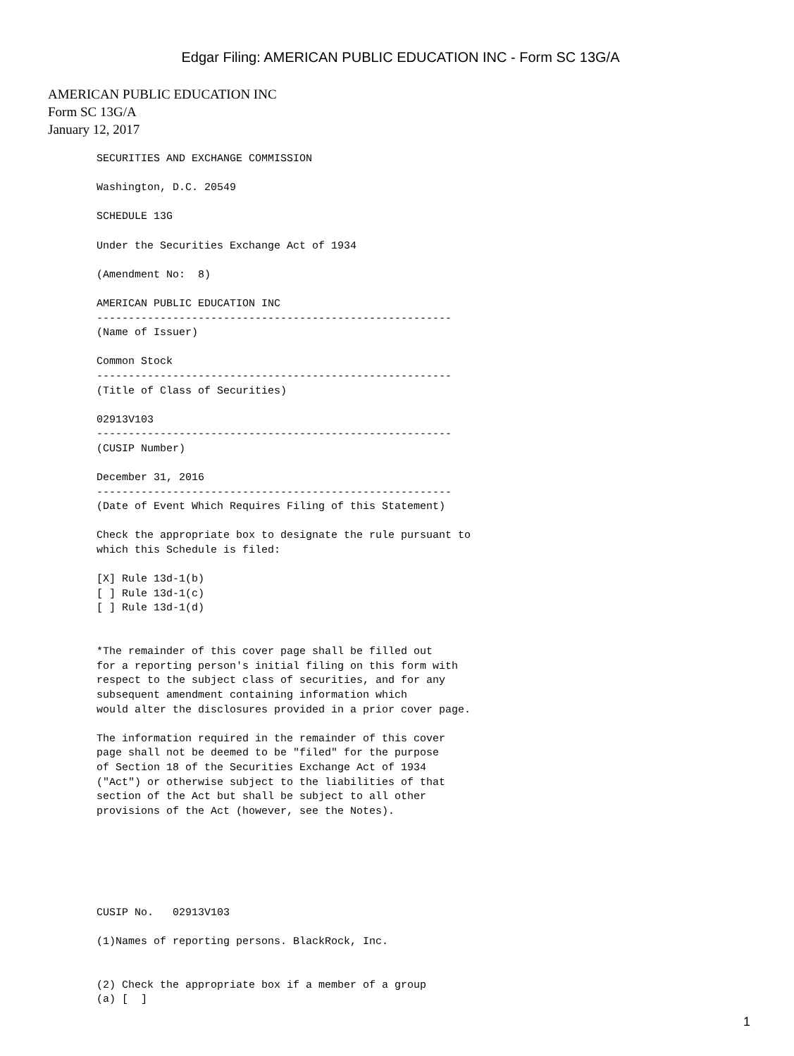Edgar Filing: AMERICAN PUBLIC EDUCATION INC - Form SC 13G/A
AMERICAN PUBLIC EDUCATION INC
Form SC 13G/A
January 12, 2017
SECURITIES AND EXCHANGE COMMISSION

Washington, D.C. 20549

SCHEDULE 13G

Under the Securities Exchange Act of 1934

(Amendment No:  8)

AMERICAN PUBLIC EDUCATION INC
--------------------------------------------------------
(Name of Issuer)

Common Stock
--------------------------------------------------------
(Title of Class of Securities)

02913V103
--------------------------------------------------------
(CUSIP Number)

December 31, 2016
--------------------------------------------------------
(Date of Event Which Requires Filing of this Statement)

Check the appropriate box to designate the rule pursuant to
which this Schedule is filed:

[X] Rule 13d-1(b)
[ ] Rule 13d-1(c)
[ ] Rule 13d-1(d)


*The remainder of this cover page shall be filled out
for a reporting person's initial filing on this form with
respect to the subject class of securities, and for any
subsequent amendment containing information which
would alter the disclosures provided in a prior cover page.

The information required in the remainder of this cover
page shall not be deemed to be "filed" for the purpose
of Section 18 of the Securities Exchange Act of 1934
("Act") or otherwise subject to the liabilities of that
section of the Act but shall be subject to all other
provisions of the Act (however, see the Notes).






CUSIP No.   02913V103

(1)Names of reporting persons. BlackRock, Inc.


(2) Check the appropriate box if a member of a group
(a) [  ]
1